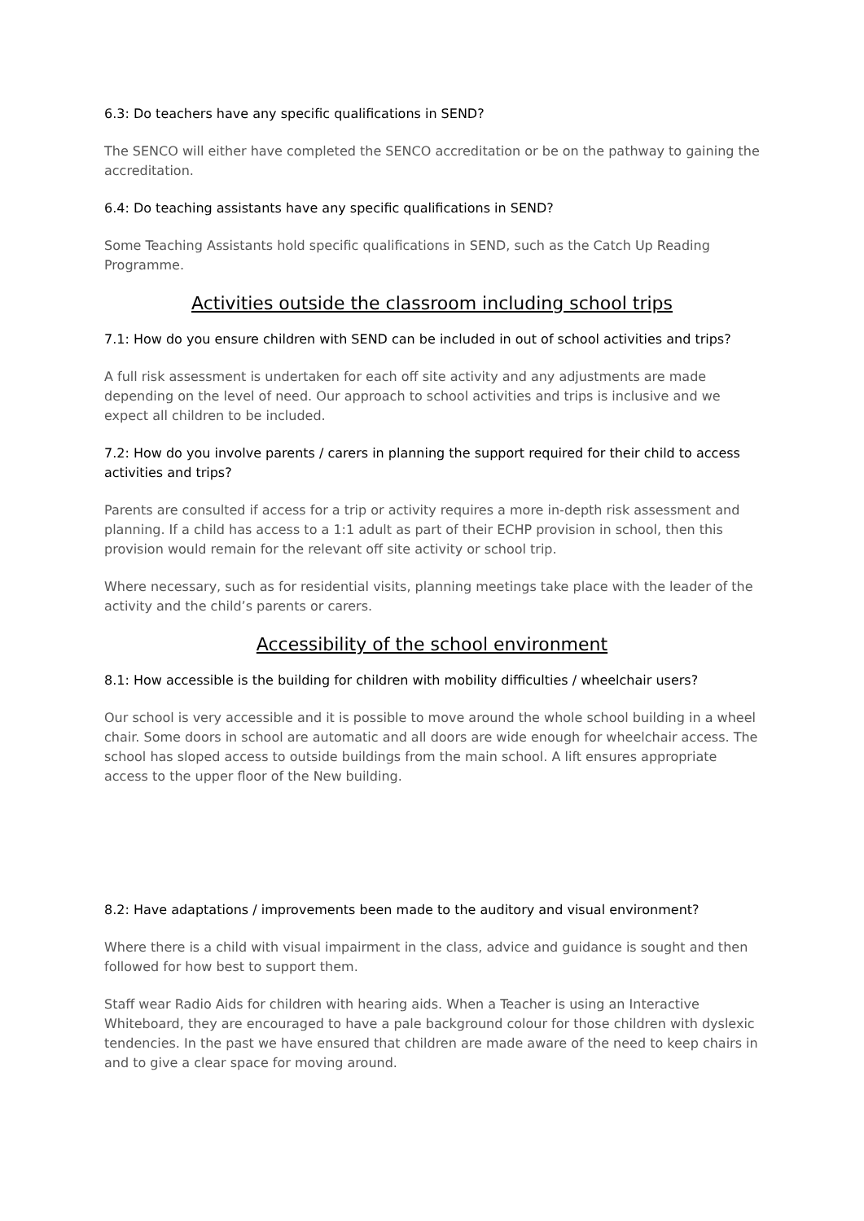6.3: Do teachers have any specific qualifications in SEND?
The SENCO will either have completed the SENCO accreditation or be on the pathway to gaining the accreditation.
6.4: Do teaching assistants have any specific qualifications in SEND?
Some Teaching Assistants hold specific qualifications in SEND, such as the Catch Up Reading Programme.
Activities outside the classroom including school trips
7.1: How do you ensure children with SEND can be included in out of school activities and trips?
A full risk assessment is undertaken for each off site activity and any adjustments are made depending on the level of need. Our approach to school activities and trips is inclusive and we expect all children to be included.
7.2: How do you involve parents / carers in planning the support required for their child to access activities and trips?
Parents are consulted if access for a trip or activity requires a more in-depth risk assessment and planning. If a child has access to a 1:1 adult as part of their ECHP provision in school, then this provision would remain for the relevant off site activity or school trip.
Where necessary, such as for residential visits, planning meetings take place with the leader of the activity and the child’s parents or carers.
Accessibility of the school environment
8.1: How accessible is the building for children with mobility difficulties / wheelchair users?
Our school is very accessible and it is possible to move around the whole school building in a wheel chair. Some doors in school are automatic and all doors are wide enough for wheelchair access. The school has sloped access to outside buildings from the main school. A lift ensures appropriate access to the upper floor of the New building.
8.2: Have adaptations / improvements been made to the auditory and visual environment?
Where there is a child with visual impairment in the class, advice and guidance is sought and then followed for how best to support them.
Staff wear Radio Aids for children with hearing aids. When a Teacher is using an Interactive Whiteboard, they are encouraged to have a pale background colour for those children with dyslexic tendencies. In the past we have ensured that children are made aware of the need to keep chairs in and to give a clear space for moving around.